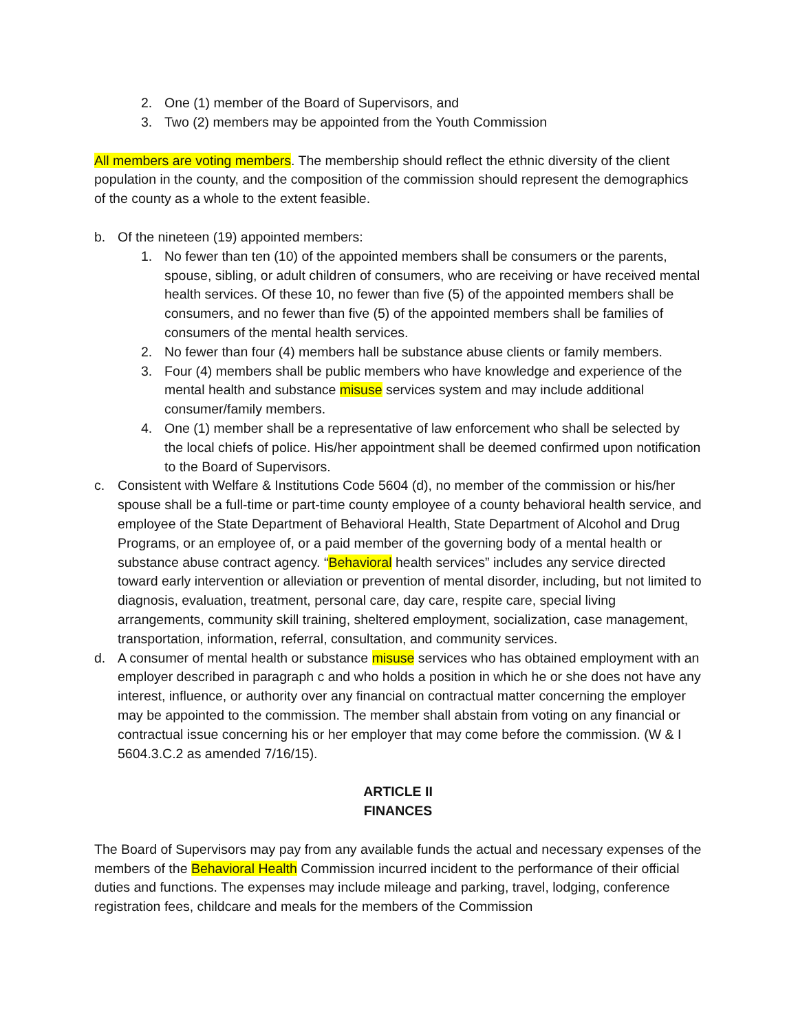2. One (1) member of the Board of Supervisors, and
3. Two (2) members may be appointed from the Youth Commission
All members are voting members. The membership should reflect the ethnic diversity of the client population in the county, and the composition of the commission should represent the demographics of the county as a whole to the extent feasible.
b. Of the nineteen (19) appointed members:
1. No fewer than ten (10) of the appointed members shall be consumers or the parents, spouse, sibling, or adult children of consumers, who are receiving or have received mental health services. Of these 10, no fewer than five (5) of the appointed members shall be consumers, and no fewer than five (5) of the appointed members shall be families of consumers of the mental health services.
2. No fewer than four (4) members hall be substance abuse clients or family members.
3. Four (4) members shall be public members who have knowledge and experience of the mental health and substance misuse services system and may include additional consumer/family members.
4. One (1) member shall be a representative of law enforcement who shall be selected by the local chiefs of police. His/her appointment shall be deemed confirmed upon notification to the Board of Supervisors.
c. Consistent with Welfare & Institutions Code 5604 (d), no member of the commission or his/her spouse shall be a full-time or part-time county employee of a county behavioral health service, and employee of the State Department of Behavioral Health, State Department of Alcohol and Drug Programs, or an employee of, or a paid member of the governing body of a mental health or substance abuse contract agency. “Behavioral health services” includes any service directed toward early intervention or alleviation or prevention of mental disorder, including, but not limited to diagnosis, evaluation, treatment, personal care, day care, respite care, special living arrangements, community skill training, sheltered employment, socialization, case management, transportation, information, referral, consultation, and community services.
d. A consumer of mental health or substance misuse services who has obtained employment with an employer described in paragraph c and who holds a position in which he or she does not have any interest, influence, or authority over any financial on contractual matter concerning the employer may be appointed to the commission. The member shall abstain from voting on any financial or contractual issue concerning his or her employer that may come before the commission. (W & I 5604.3.C.2 as amended 7/16/15).
ARTICLE II
FINANCES
The Board of Supervisors may pay from any available funds the actual and necessary expenses of the members of the Behavioral Health Commission incurred incident to the performance of their official duties and functions. The expenses may include mileage and parking, travel, lodging, conference registration fees, childcare and meals for the members of the Commission